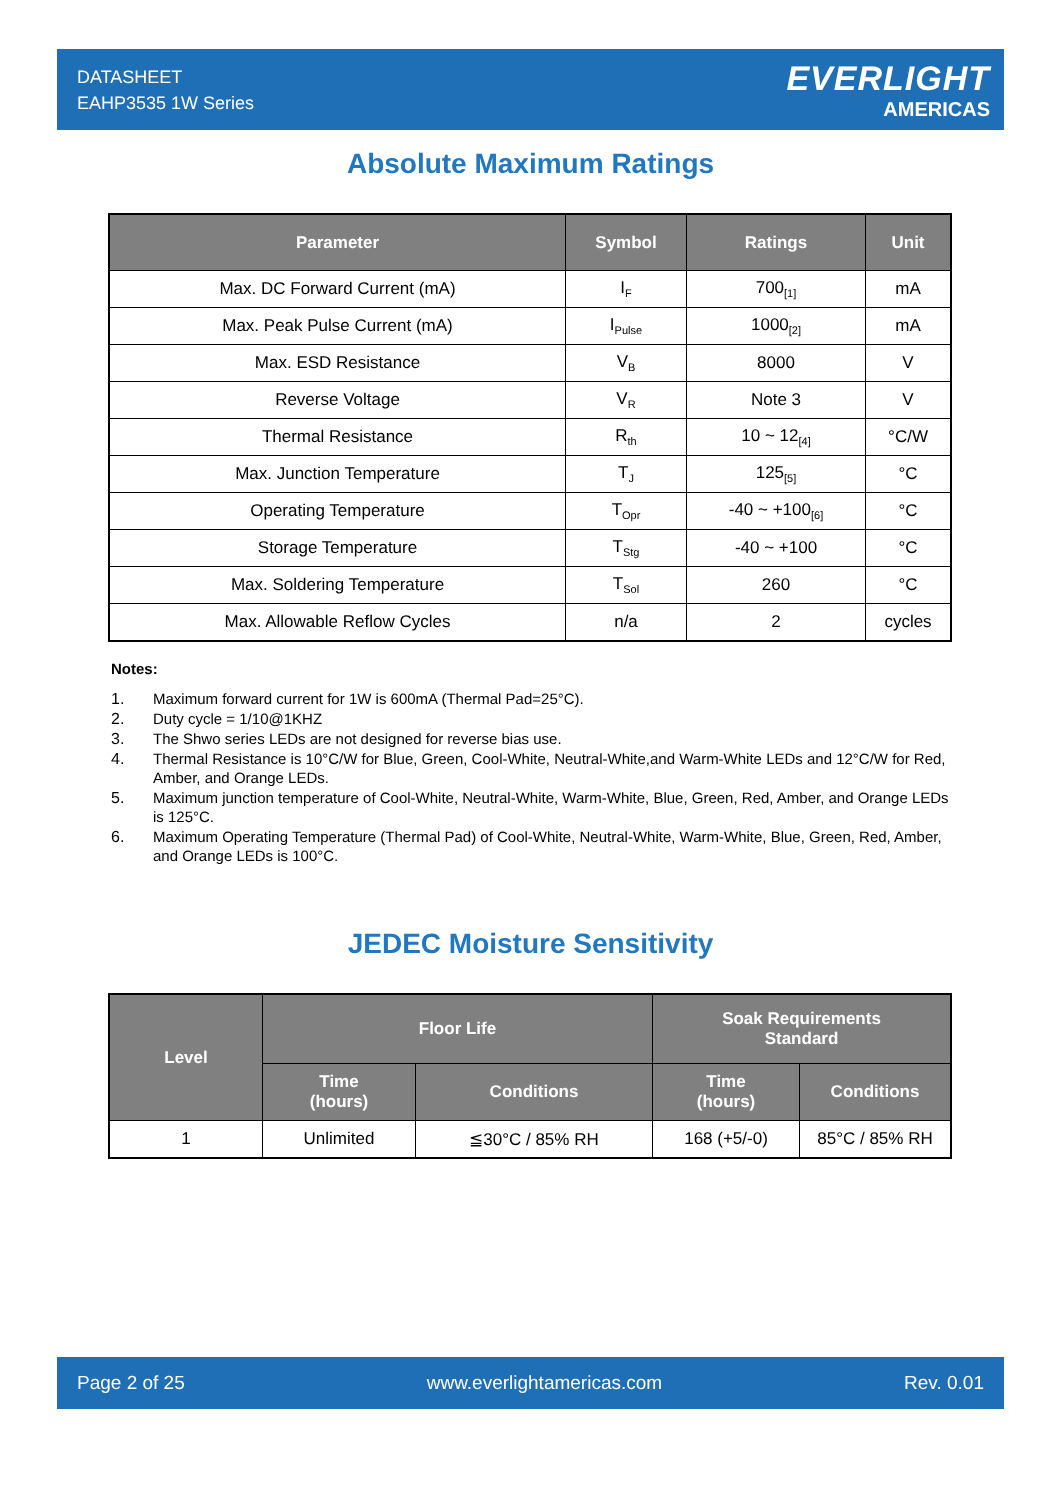DATASHEET
EAHP3535 1W Series
EVERLIGHT
AMERICAS
Absolute Maximum Ratings
| Parameter | Symbol | Ratings | Unit |
| --- | --- | --- | --- |
| Max. DC Forward Current (mA) | I<sub>F</sub> | 700<sub>[1]</sub> | mA |
| Max. Peak Pulse Current (mA) | I<sub>Pulse</sub> | 1000<sub>[2]</sub> | mA |
| Max. ESD Resistance | V<sub>B</sub> | 8000 | V |
| Reverse Voltage | V<sub>R</sub> | Note 3 | V |
| Thermal Resistance | R<sub>th</sub> | 10 ~ 12<sub>[4]</sub> | °C/W |
| Max. Junction Temperature | T<sub>J</sub> | 125<sub>[5]</sub> | °C |
| Operating Temperature | T<sub>Opr</sub> | -40 ~ +100<sub>[6]</sub> | °C |
| Storage Temperature | T<sub>Stg</sub> | -40 ~ +100 | °C |
| Max. Soldering Temperature | T<sub>Sol</sub> | 260 | °C |
| Max. Allowable Reflow Cycles | n/a | 2 | cycles |
Notes:
1. Maximum forward current for 1W is 600mA (Thermal Pad=25°C).
2. Duty cycle = 1/10@1KHZ
3. The Shwo series LEDs are not designed for reverse bias use.
4. Thermal Resistance is 10°C/W for Blue, Green, Cool-White, Neutral-White,and Warm-White LEDs and 12°C/W for Red, Amber, and Orange LEDs.
5. Maximum junction temperature of Cool-White, Neutral-White, Warm-White, Blue, Green, Red, Amber, and Orange LEDs is 125°C.
6. Maximum Operating Temperature (Thermal Pad) of Cool-White, Neutral-White, Warm-White, Blue, Green, Red, Amber, and Orange LEDs is 100°C.
JEDEC Moisture Sensitivity
| Level | Floor Life | | Soak Requirements Standard | |
| --- | --- | --- | --- | --- |
| | Time (hours) | Conditions | Time (hours) | Conditions |
| 1 | Unlimited | ≦30°C / 85% RH | 168 (+5/-0) | 85°C / 85% RH |
Page 2 of 25 www.everlightamericas.com Rev. 0.01